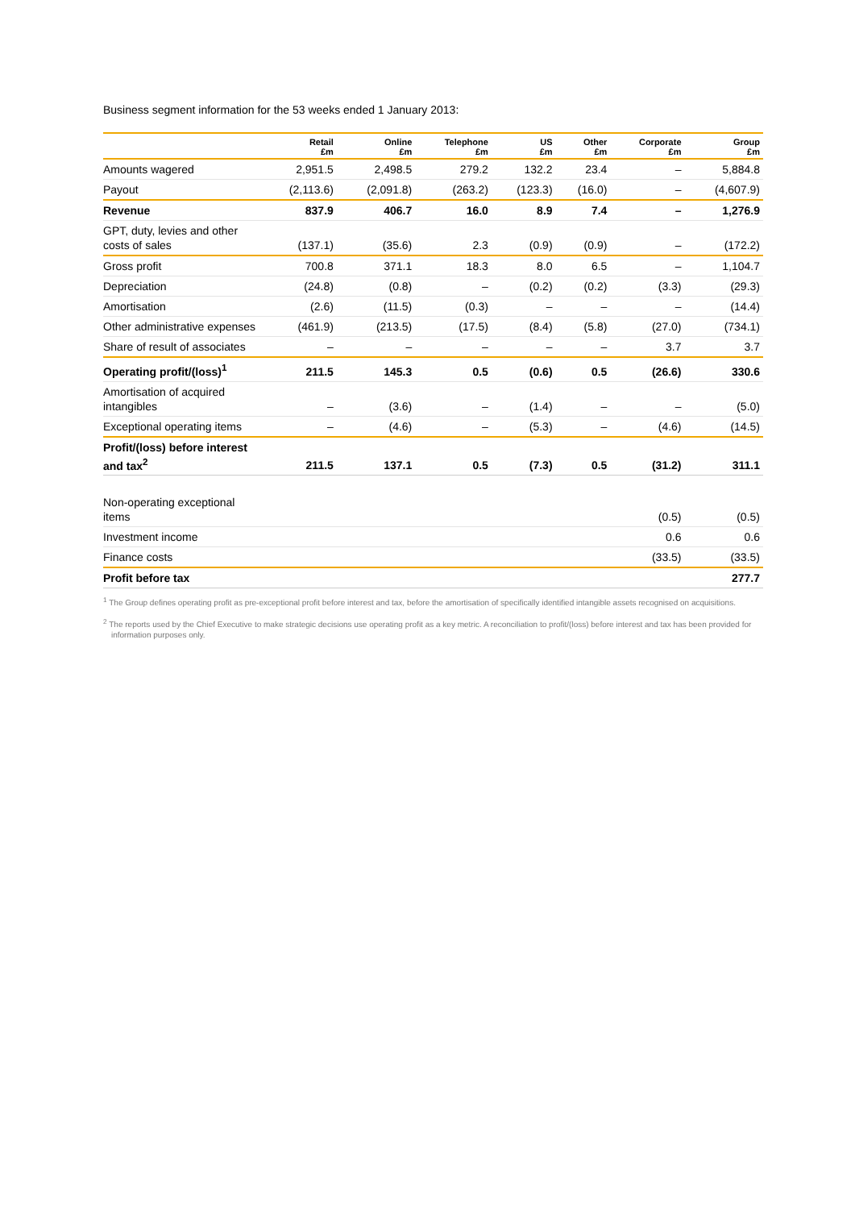Business segment information for the 53 weeks ended 1 January 2013:
| | Retail £m | Online £m | Telephone £m | US £m | Other £m | Corporate £m | Group £m |
| --- | --- | --- | --- | --- | --- | --- | --- |
| Amounts wagered | 2,951.5 | 2,498.5 | 279.2 | 132.2 | 23.4 | – | 5,884.8 |
| Payout | (2,113.6) | (2,091.8) | (263.2) | (123.3) | (16.0) | – | (4,607.9) |
| Revenue | 837.9 | 406.7 | 16.0 | 8.9 | 7.4 | – | 1,276.9 |
| GPT, duty, levies and other costs of sales | (137.1) | (35.6) | 2.3 | (0.9) | (0.9) | – | (172.2) |
| Gross profit | 700.8 | 371.1 | 18.3 | 8.0 | 6.5 | – | 1,104.7 |
| Depreciation | (24.8) | (0.8) | – | (0.2) | (0.2) | (3.3) | (29.3) |
| Amortisation | (2.6) | (11.5) | (0.3) | – | – | – | (14.4) |
| Other administrative expenses | (461.9) | (213.5) | (17.5) | (8.4) | (5.8) | (27.0) | (734.1) |
| Share of result of associates | – | – | – | – | – | 3.7 | 3.7 |
| Operating profit/(loss)<sup>1</sup> | 211.5 | 145.3 | 0.5 | (0.6) | 0.5 | (26.6) | 330.6 |
| Amortisation of acquired intangibles | – | (3.6) | – | (1.4) | – | – | (5.0) |
| Exceptional operating items | – | (4.6) | – | (5.3) | – | (4.6) | (14.5) |
| Profit/(loss) before interest and tax<sup>2</sup> | 211.5 | 137.1 | 0.5 | (7.3) | 0.5 | (31.2) | 311.1 |
| Non-operating exceptional items | | | | | | (0.5) | (0.5) |
| Investment income | | | | | | 0.6 | 0.6 |
| Finance costs | | | | | | (33.5) | (33.5) |
| Profit before tax | | | | | | | 277.7 |
<sup>1</sup> The Group defines operating profit as pre-exceptional profit before interest and tax, before the amortisation of specifically identified intangible assets recognised on acquisitions.
<sup>2</sup> The reports used by the Chief Executive to make strategic decisions use operating profit as a key metric. A reconciliation to profit/(loss) before interest and tax has been provided for information purposes only.